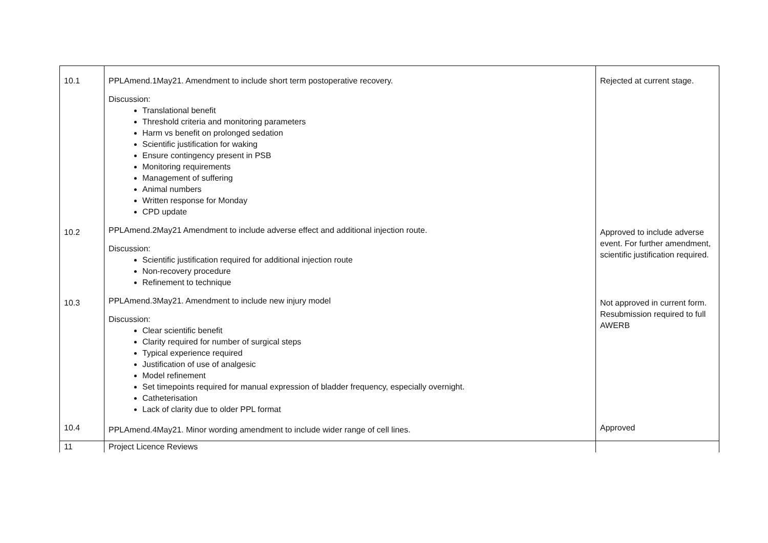| 10.1 | PPLAmend.1May21. Amendment to include short term postoperative recovery. Discussion: Translational benefit Threshold criteria and monitoring parameters Harm vs benefit on prolonged sedation Scientific justification for waking Ensure contingency present in PSB Monitoring requirements Management of suffering Animal numbers Written response for Monday CPD update | Rejected at current stage. |
| 10.2 | PPLAmend.2May21 Amendment to include adverse effect and additional injection route. Discussion: Scientific justification required for additional injection route Non-recovery procedure Refinement to technique | Approved to include adverse event. For further amendment, scientific justification required. |
| 10.3 | PPLAmend.3May21. Amendment to include new injury model Discussion: Clear scientific benefit Clarity required for number of surgical steps Typical experience required Justification of use of analgesic Model refinement Set timepoints required for manual expression of bladder frequency, especially overnight. Catheterisation Lack of clarity due to older PPL format | Not approved in current form. Resubmission required to full AWERB |
| 10.4 | PPLAmend.4May21. Minor wording amendment to include wider range of cell lines. | Approved |
| 11 | Project Licence Reviews | |